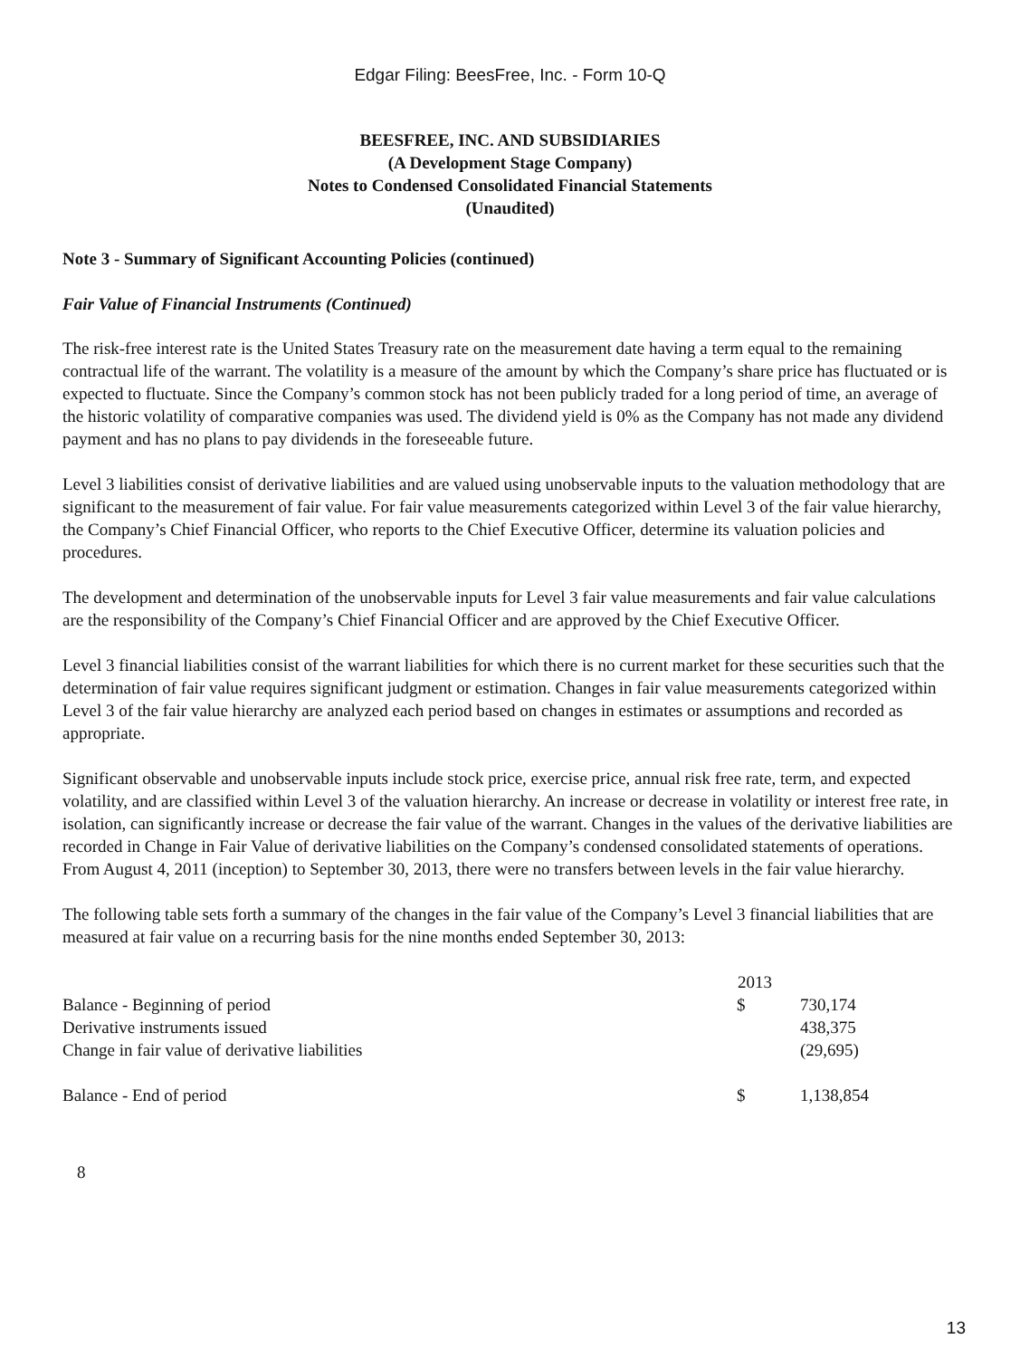Edgar Filing: BeesFree, Inc. - Form 10-Q
BEESFREE, INC. AND SUBSIDIARIES
(A Development Stage Company)
Notes to Condensed Consolidated Financial Statements
(Unaudited)
Note 3 - Summary of Significant Accounting Policies (continued)
Fair Value of Financial Instruments (Continued)
The risk-free interest rate is the United States Treasury rate on the measurement date having a term equal to the remaining contractual life of the warrant. The volatility is a measure of the amount by which the Company’s share price has fluctuated or is expected to fluctuate. Since the Company’s common stock has not been publicly traded for a long period of time, an average of the historic volatility of comparative companies was used. The dividend yield is 0% as the Company has not made any dividend payment and has no plans to pay dividends in the foreseeable future.
Level 3 liabilities consist of derivative liabilities and are valued using unobservable inputs to the valuation methodology that are significant to the measurement of fair value. For fair value measurements categorized within Level 3 of the fair value hierarchy, the Company’s Chief Financial Officer, who reports to the Chief Executive Officer, determine its valuation policies and procedures.
The development and determination of the unobservable inputs for Level 3 fair value measurements and fair value calculations are the responsibility of the Company’s Chief Financial Officer and are approved by the Chief Executive Officer.
Level 3 financial liabilities consist of the warrant liabilities for which there is no current market for these securities such that the determination of fair value requires significant judgment or estimation. Changes in fair value measurements categorized within Level 3 of the fair value hierarchy are analyzed each period based on changes in estimates or assumptions and recorded as appropriate.
Significant observable and unobservable inputs include stock price, exercise price, annual risk free rate, term, and expected volatility, and are classified within Level 3 of the valuation hierarchy. An increase or decrease in volatility or interest free rate, in isolation, can significantly increase or decrease the fair value of the warrant. Changes in the values of the derivative liabilities are recorded in Change in Fair Value of derivative liabilities on the Company’s condensed consolidated statements of operations. From August 4, 2011 (inception) to September 30, 2013, there were no transfers between levels in the fair value hierarchy.
The following table sets forth a summary of the changes in the fair value of the Company’s Level 3 financial liabilities that are measured at fair value on a recurring basis for the nine months ended September 30, 2013:
| | 2013 | |
| Balance - Beginning of period | $ | 730,174 |
| Derivative instruments issued | | 438,375 |
| Change in fair value of derivative liabilities | | (29,695) |
| Balance - End of period | $ | 1,138,854 |
8
13